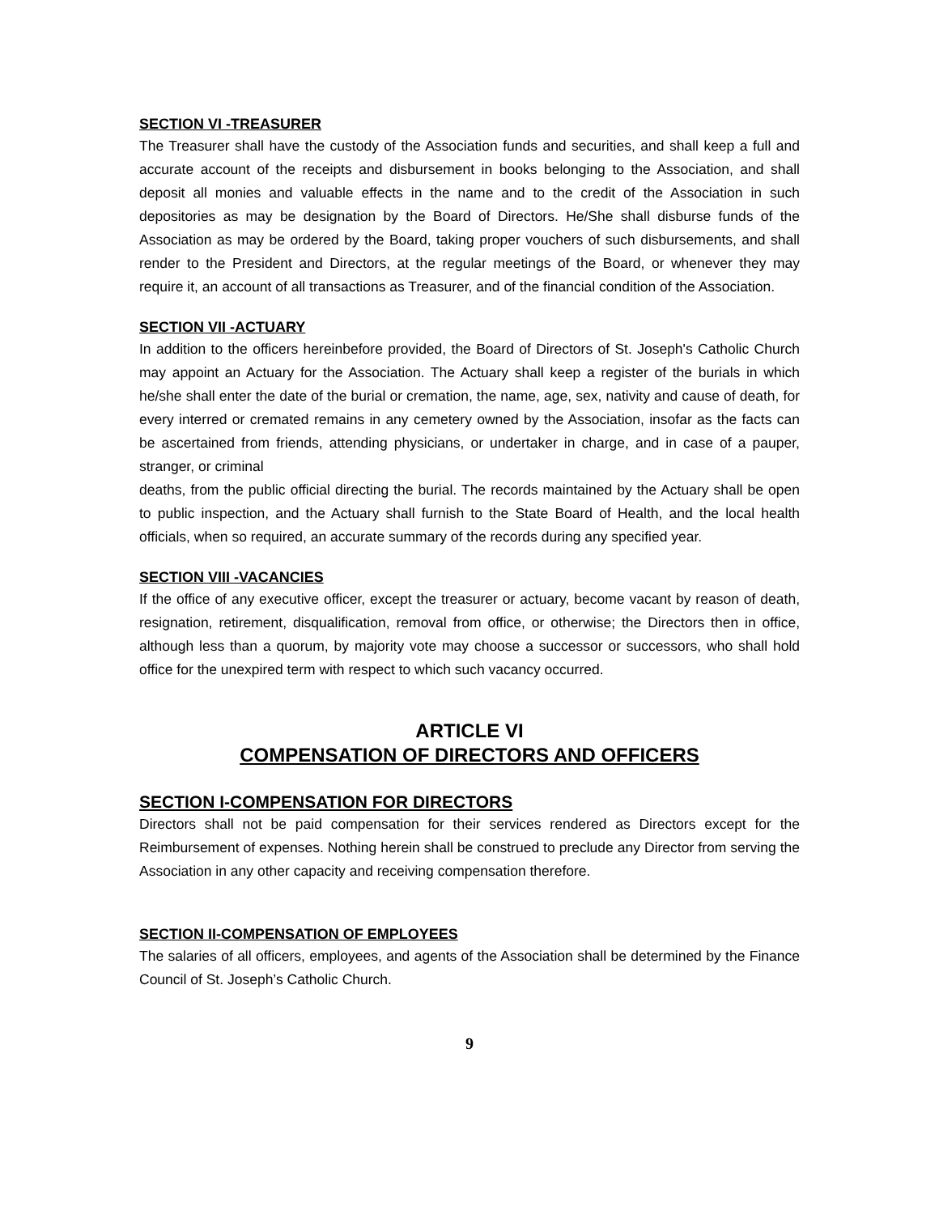SECTION VI -TREASURER
The Treasurer shall have the custody of the Association funds and securities, and shall keep a full and accurate account of the receipts and disbursement in books belonging to the Association, and shall deposit all monies and valuable effects in the name and to the credit of the Association in such depositories as may be designation by the Board of Directors. He/She shall disburse funds of the Association as may be ordered by the Board, taking proper vouchers of such disbursements, and shall render to the President and Directors, at the regular meetings of the Board, or whenever they may require it, an account of all transactions as Treasurer, and of the financial condition of the Association.
SECTION VII -ACTUARY
In addition to the officers hereinbefore provided, the Board of Directors of St. Joseph's Catholic Church may appoint an Actuary for the Association. The Actuary shall keep a register of the burials in which he/she shall enter the date of the burial or cremation, the name, age, sex, nativity and cause of death, for every interred or cremated remains in any cemetery owned by the Association, insofar as the facts can be ascertained from friends, attending physicians, or undertaker in charge, and in case of a pauper, stranger, or criminal
deaths, from the public official directing the burial. The records maintained by the Actuary shall be open to public inspection, and the Actuary shall furnish to the State Board of Health, and the local health officials, when so required, an accurate summary of the records during any specified year.
SECTION VIII -VACANCIES
If the office of any executive officer, except the treasurer or actuary, become vacant by reason of death, resignation, retirement, disqualification, removal from office, or otherwise; the Directors then in office, although less than a quorum, by majority vote may choose a successor or successors, who shall hold office for the unexpired term with respect to which such vacancy occurred.
ARTICLE VI
COMPENSATION OF DIRECTORS AND OFFICERS
SECTION I-COMPENSATION FOR DIRECTORS
Directors shall not be paid compensation for their services rendered as Directors except for the Reimbursement of expenses. Nothing herein shall be construed to preclude any Director from serving the Association in any other capacity and receiving compensation therefore.
SECTION II-COMPENSATION OF EMPLOYEES
The salaries of all officers, employees, and agents of the Association shall be determined by the Finance Council of St. Joseph’s Catholic Church.
9